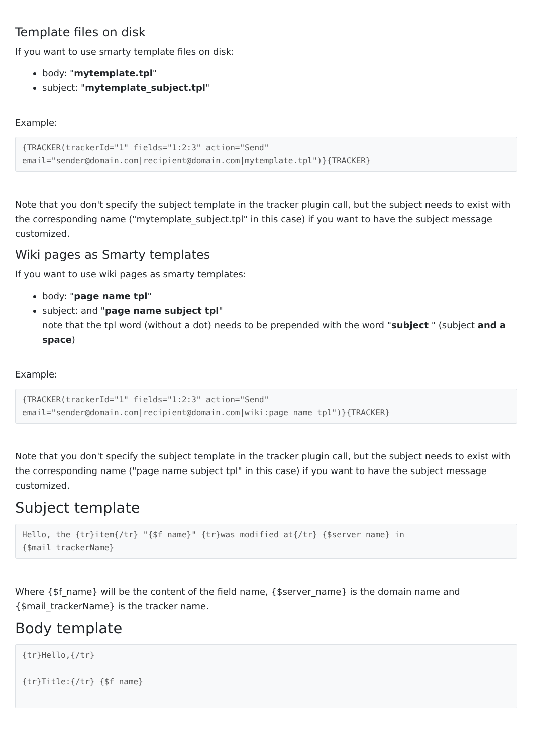Template files on disk
If you want to use smarty template files on disk:
body: "mytemplate.tpl"
subject: "mytemplate_subject.tpl"
Example:
{TRACKER(trackerId="1" fields="1:2:3" action="Send"
email="sender@domain.com|recipient@domain.com|mytemplate.tpl")}{TRACKER}
Note that you don't specify the subject template in the tracker plugin call, but the subject needs to exist with the corresponding name ("mytemplate_subject.tpl" in this case) if you want to have the subject message customized.
Wiki pages as Smarty templates
If you want to use wiki pages as smarty templates:
body: "page name tpl"
subject: and "page name subject tpl"
note that the tpl word (without a dot) needs to be prepended with the word "subject " (subject and a space)
Example:
{TRACKER(trackerId="1" fields="1:2:3" action="Send"
email="sender@domain.com|recipient@domain.com|wiki:page name tpl")}{TRACKER}
Note that you don't specify the subject template in the tracker plugin call, but the subject needs to exist with the corresponding name ("page name subject tpl" in this case) if you want to have the subject message customized.
Subject template
Hello, the {tr}item{/tr} "{$f_name}" {tr}was modified at{/tr} {$server_name} in
{$mail_trackerName}
Where {$f_name} will be the content of the field name, {$server_name} is the domain name and {$mail_trackerName} is the tracker name.
Body template
{tr}Hello,{/tr}

{tr}Title:{/tr} {$f_name}